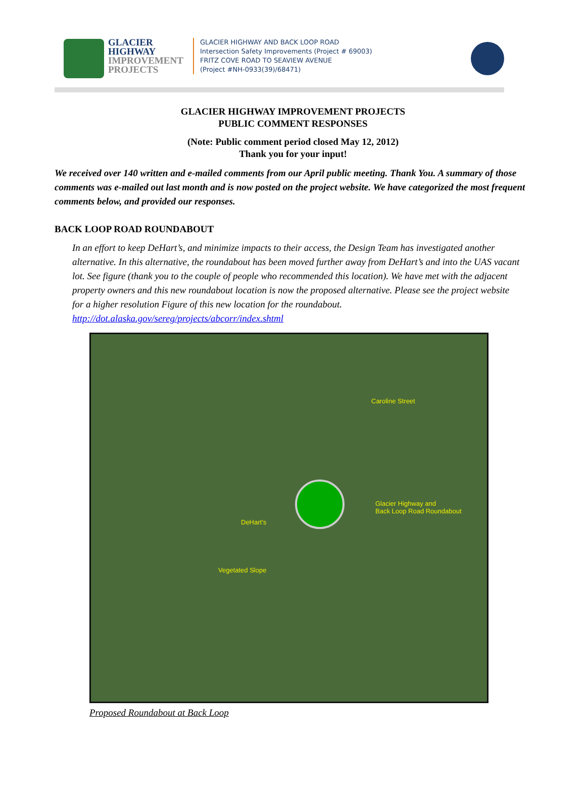GLACIER
HIGHWAY
IMPROVEMENT
PROJECTS
GLACIER HIGHWAY AND BACK LOOP ROAD
Intersection Safety Improvements (Project # 69003)
FRITZ COVE ROAD TO SEAVIEW AVENUE
(Project #NH-0933(39)/68471)
GLACIER HIGHWAY IMPROVEMENT PROJECTS
PUBLIC COMMENT RESPONSES
(Note: Public comment period closed May 12, 2012)
Thank you for your input!
We received over 140 written and e-mailed comments from our April public meeting. Thank You. A summary of those comments was e-mailed out last month and is now posted on the project website. We have categorized the most frequent comments below, and provided our responses.
BACK LOOP ROAD ROUNDABOUT
In an effort to keep DeHart’s, and minimize impacts to their access, the Design Team has investigated another alternative. In this alternative, the roundabout has been moved further away from DeHart’s and into the UAS vacant lot. See figure (thank you to the couple of people who recommended this location). We have met with the adjacent property owners and this new roundabout location is now the proposed alternative. Please see the project website for a higher resolution Figure of this new location for the roundabout. http://dot.alaska.gov/sereg/projects/abcorr/index.shtml
Caroline Street
Glacier Highway and
Back Loop Road Roundabout
DeHart's
Vegetated Slope
Proposed Roundabout at Back Loop